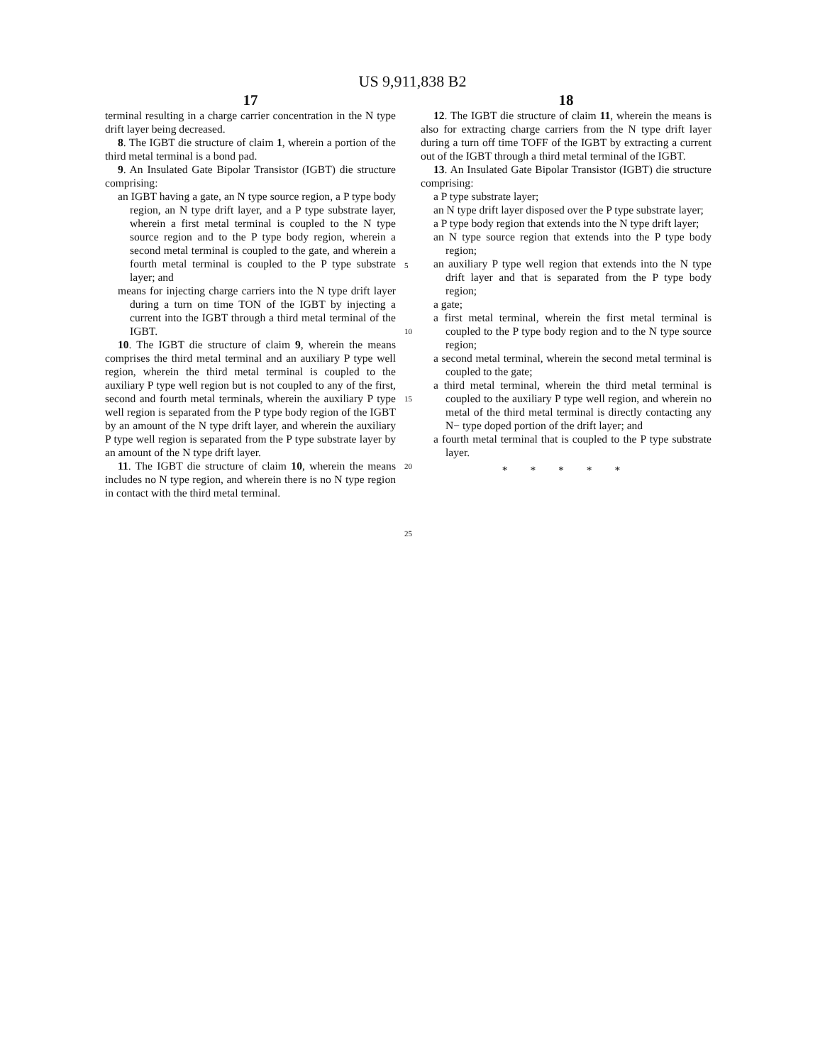US 9,911,838 B2
17
terminal resulting in a charge carrier concentration in the N type drift layer being decreased.
8. The IGBT die structure of claim 1, wherein a portion of the third metal terminal is a bond pad.
9. An Insulated Gate Bipolar Transistor (IGBT) die structure comprising:
an IGBT having a gate, an N type source region, a P type body region, an N type drift layer, and a P type substrate layer, wherein a first metal terminal is coupled to the N type source region and to the P type body region, wherein a second metal terminal is coupled to the gate, and wherein a fourth metal terminal is coupled to the P type substrate layer; and
means for injecting charge carriers into the N type drift layer during a turn on time TON of the IGBT by injecting a current into the IGBT through a third metal terminal of the IGBT.
10. The IGBT die structure of claim 9, wherein the means comprises the third metal terminal and an auxiliary P type well region, wherein the third metal terminal is coupled to the auxiliary P type well region but is not coupled to any of the first, second and fourth metal terminals, wherein the auxiliary P type well region is separated from the P type body region of the IGBT by an amount of the N type drift layer, and wherein the auxiliary P type well region is separated from the P type substrate layer by an amount of the N type drift layer.
11. The IGBT die structure of claim 10, wherein the means includes no N type region, and wherein there is no N type region in contact with the third metal terminal.
5
10
15
20
25
18
12. The IGBT die structure of claim 11, wherein the means is also for extracting charge carriers from the N type drift layer during a turn off time TOFF of the IGBT by extracting a current out of the IGBT through a third metal terminal of the IGBT.
13. An Insulated Gate Bipolar Transistor (IGBT) die structure comprising:
a P type substrate layer;
an N type drift layer disposed over the P type substrate layer;
a P type body region that extends into the N type drift layer;
an N type source region that extends into the P type body region;
an auxiliary P type well region that extends into the N type drift layer and that is separated from the P type body region;
a gate;
a first metal terminal, wherein the first metal terminal is coupled to the P type body region and to the N type source region;
a second metal terminal, wherein the second metal terminal is coupled to the gate;
a third metal terminal, wherein the third metal terminal is coupled to the auxiliary P type well region, and wherein no metal of the third metal terminal is directly contacting any N− type doped portion of the drift layer; and
a fourth metal terminal that is coupled to the P type substrate layer.
* * * * *